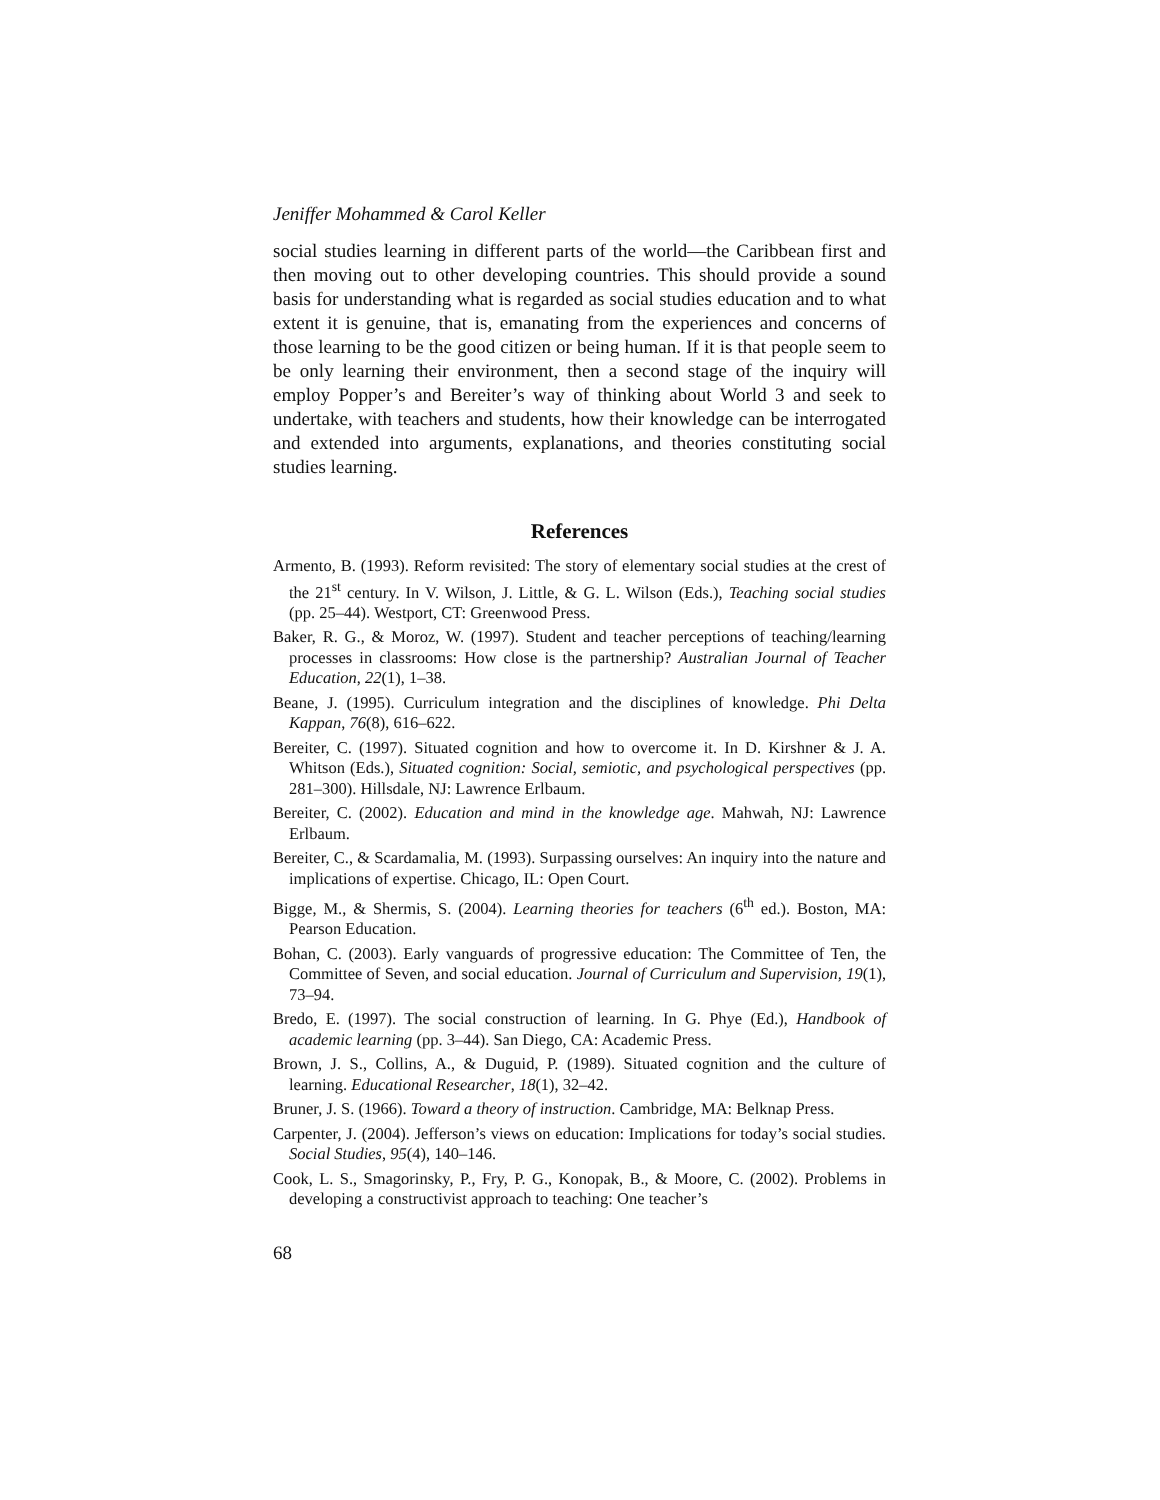Jeniffer Mohammed & Carol Keller
social studies learning in different parts of the world—the Caribbean first and then moving out to other developing countries. This should provide a sound basis for understanding what is regarded as social studies education and to what extent it is genuine, that is, emanating from the experiences and concerns of those learning to be the good citizen or being human. If it is that people seem to be only learning their environment, then a second stage of the inquiry will employ Popper’s and Bereiter’s way of thinking about World 3 and seek to undertake, with teachers and students, how their knowledge can be interrogated and extended into arguments, explanations, and theories constituting social studies learning.
References
Armento, B. (1993). Reform revisited: The story of elementary social studies at the crest of the 21<sup>st</sup> century. In V. Wilson, J. Little, & G. L. Wilson (Eds.), Teaching social studies (pp. 25–44). Westport, CT: Greenwood Press.
Baker, R. G., & Moroz, W. (1997). Student and teacher perceptions of teaching/learning processes in classrooms: How close is the partnership? Australian Journal of Teacher Education, 22(1), 1–38.
Beane, J. (1995). Curriculum integration and the disciplines of knowledge. Phi Delta Kappan, 76(8), 616–622.
Bereiter, C. (1997). Situated cognition and how to overcome it. In D. Kirshner & J. A. Whitson (Eds.), Situated cognition: Social, semiotic, and psychological perspectives (pp. 281–300). Hillsdale, NJ: Lawrence Erlbaum.
Bereiter, C. (2002). Education and mind in the knowledge age. Mahwah, NJ: Lawrence Erlbaum.
Bereiter, C., & Scardamalia, M. (1993). Surpassing ourselves: An inquiry into the nature and implications of expertise. Chicago, IL: Open Court.
Bigge, M., & Shermis, S. (2004). Learning theories for teachers (6<sup>th</sup> ed.). Boston, MA: Pearson Education.
Bohan, C. (2003). Early vanguards of progressive education: The Committee of Ten, the Committee of Seven, and social education. Journal of Curriculum and Supervision, 19(1), 73–94.
Bredo, E. (1997). The social construction of learning. In G. Phye (Ed.), Handbook of academic learning (pp. 3–44). San Diego, CA: Academic Press.
Brown, J. S., Collins, A., & Duguid, P. (1989). Situated cognition and the culture of learning. Educational Researcher, 18(1), 32–42.
Bruner, J. S. (1966). Toward a theory of instruction. Cambridge, MA: Belknap Press.
Carpenter, J. (2004). Jefferson’s views on education: Implications for today’s social studies. Social Studies, 95(4), 140–146.
Cook, L. S., Smagorinsky, P., Fry, P. G., Konopak, B., & Moore, C. (2002). Problems in developing a constructivist approach to teaching: One teacher’s
68